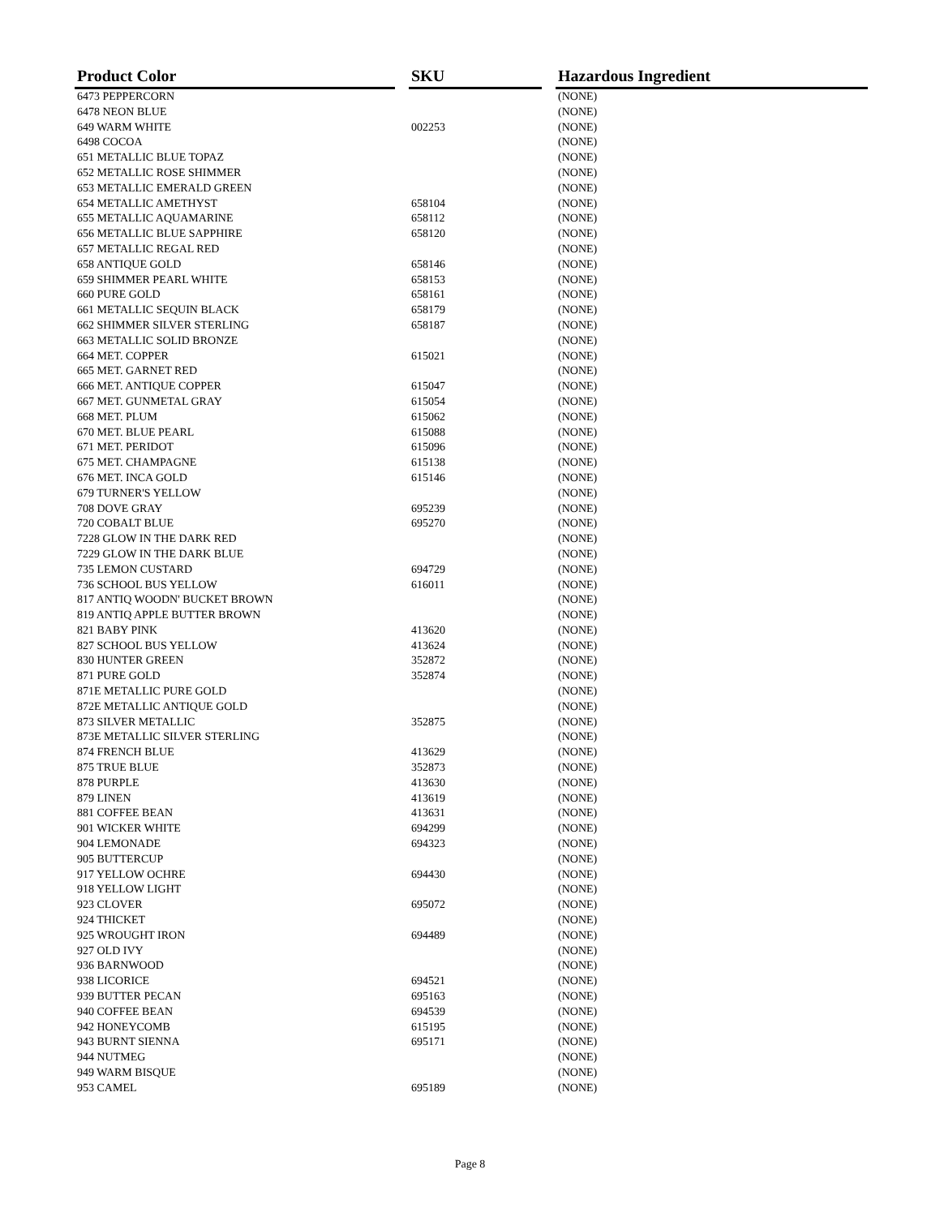| Product Color | | SKU | | Hazardous Ingredient |
| --- | --- | --- | --- | --- |
| 6473 PEPPERCORN | | | | (NONE) |
| 6478 NEON BLUE | | | | (NONE) |
| 649 WARM WHITE | | 002253 | | (NONE) |
| 6498 COCOA | | | | (NONE) |
| 651 METALLIC BLUE TOPAZ | | | | (NONE) |
| 652 METALLIC ROSE SHIMMER | | | | (NONE) |
| 653 METALLIC EMERALD GREEN | | | | (NONE) |
| 654 METALLIC AMETHYST | | 658104 | | (NONE) |
| 655 METALLIC AQUAMARINE | | 658112 | | (NONE) |
| 656 METALLIC BLUE SAPPHIRE | | 658120 | | (NONE) |
| 657 METALLIC REGAL RED | | | | (NONE) |
| 658 ANTIQUE GOLD | | 658146 | | (NONE) |
| 659 SHIMMER PEARL WHITE | | 658153 | | (NONE) |
| 660 PURE GOLD | | 658161 | | (NONE) |
| 661 METALLIC SEQUIN BLACK | | 658179 | | (NONE) |
| 662 SHIMMER SILVER STERLING | | 658187 | | (NONE) |
| 663 METALLIC SOLID BRONZE | | | | (NONE) |
| 664 MET. COPPER | | 615021 | | (NONE) |
| 665 MET. GARNET RED | | | | (NONE) |
| 666 MET. ANTIQUE COPPER | | 615047 | | (NONE) |
| 667 MET. GUNMETAL GRAY | | 615054 | | (NONE) |
| 668 MET. PLUM | | 615062 | | (NONE) |
| 670 MET. BLUE PEARL | | 615088 | | (NONE) |
| 671 MET. PERIDOT | | 615096 | | (NONE) |
| 675 MET. CHAMPAGNE | | 615138 | | (NONE) |
| 676 MET. INCA GOLD | | 615146 | | (NONE) |
| 679 TURNER'S YELLOW | | | | (NONE) |
| 708 DOVE GRAY | | 695239 | | (NONE) |
| 720 COBALT BLUE | | 695270 | | (NONE) |
| 7228 GLOW IN THE DARK RED | | | | (NONE) |
| 7229 GLOW IN THE DARK BLUE | | | | (NONE) |
| 735 LEMON CUSTARD | | 694729 | | (NONE) |
| 736 SCHOOL BUS YELLOW | | 616011 | | (NONE) |
| 817 ANTIQ WOODN' BUCKET BROWN | | | | (NONE) |
| 819 ANTIQ APPLE BUTTER BROWN | | | | (NONE) |
| 821 BABY PINK | | 413620 | | (NONE) |
| 827 SCHOOL BUS YELLOW | | 413624 | | (NONE) |
| 830 HUNTER GREEN | | 352872 | | (NONE) |
| 871 PURE GOLD | | 352874 | | (NONE) |
| 871E METALLIC PURE GOLD | | | | (NONE) |
| 872E METALLIC ANTIQUE GOLD | | | | (NONE) |
| 873 SILVER METALLIC | | 352875 | | (NONE) |
| 873E METALLIC SILVER STERLING | | | | (NONE) |
| 874 FRENCH BLUE | | 413629 | | (NONE) |
| 875 TRUE BLUE | | 352873 | | (NONE) |
| 878 PURPLE | | 413630 | | (NONE) |
| 879 LINEN | | 413619 | | (NONE) |
| 881 COFFEE BEAN | | 413631 | | (NONE) |
| 901 WICKER WHITE | | 694299 | | (NONE) |
| 904 LEMONADE | | 694323 | | (NONE) |
| 905 BUTTERCUP | | | | (NONE) |
| 917 YELLOW OCHRE | | 694430 | | (NONE) |
| 918 YELLOW LIGHT | | | | (NONE) |
| 923 CLOVER | | 695072 | | (NONE) |
| 924 THICKET | | | | (NONE) |
| 925 WROUGHT IRON | | 694489 | | (NONE) |
| 927 OLD IVY | | | | (NONE) |
| 936 BARNWOOD | | | | (NONE) |
| 938 LICORICE | | 694521 | | (NONE) |
| 939 BUTTER PECAN | | 695163 | | (NONE) |
| 940 COFFEE BEAN | | 694539 | | (NONE) |
| 942 HONEYCOMB | | 615195 | | (NONE) |
| 943 BURNT SIENNA | | 695171 | | (NONE) |
| 944 NUTMEG | | | | (NONE) |
| 949 WARM BISQUE | | | | (NONE) |
| 953 CAMEL | | 695189 | | (NONE) |
Page 8